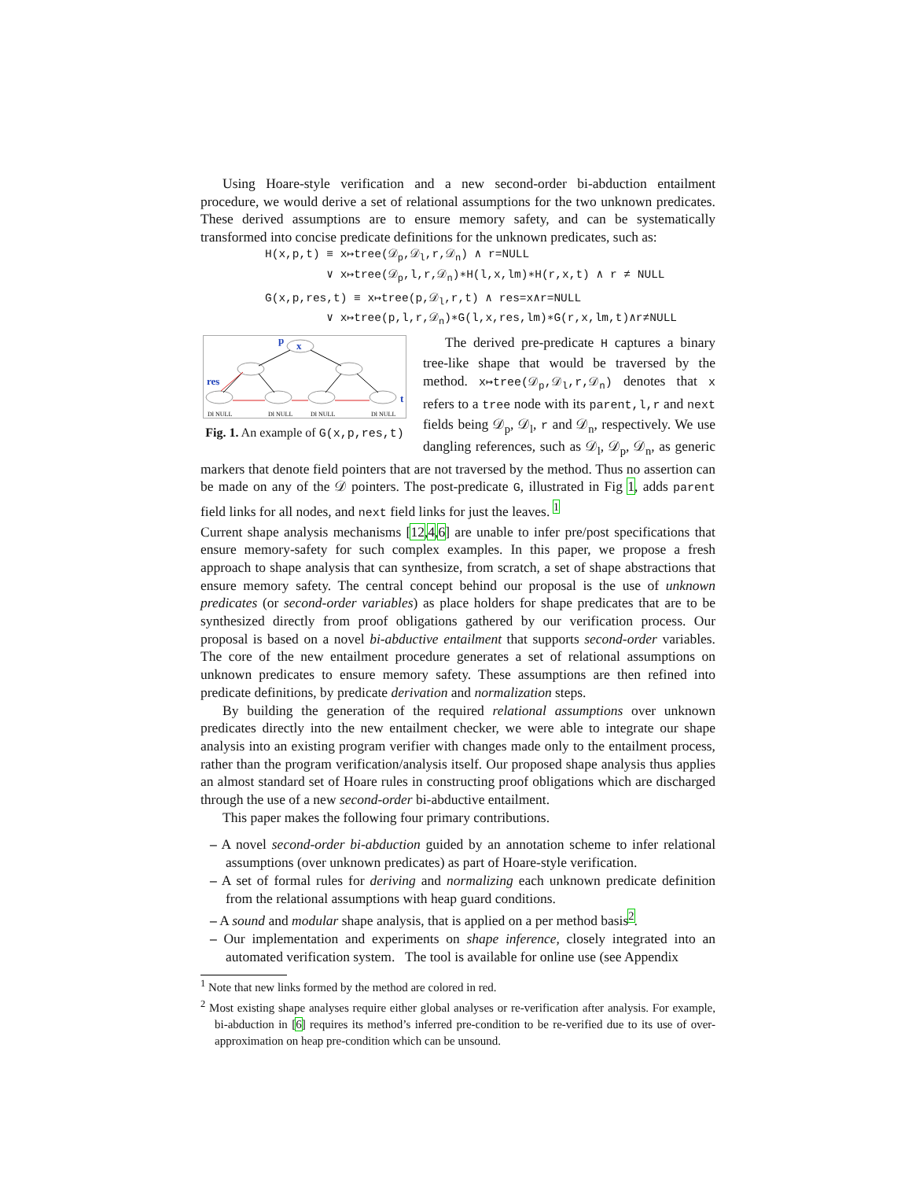Using Hoare-style verification and a new second-order bi-abduction entailment procedure, we would derive a set of relational assumptions for the two unknown predicates. These derived assumptions are to ensure memory safety, and can be systematically transformed into concise predicate definitions for the unknown predicates, such as:
H(x,p,t) ≡ x↦tree(𝒟<sub>p</sub>,𝒟<sub>l</sub>,r,𝒟<sub>n</sub>) ∧ r=NULL
∨ x↦tree(𝒟<sub>p</sub>,l,r,𝒟<sub>n</sub>)∗H(l,x,lm)∗H(r,x,t) ∧ r ≠ NULL
G(x,p,res,t) ≡ x↦tree(p,𝒟<sub>l</sub>,r,t) ∧ res=x∧r=NULL
∨ x↦tree(p,l,r,𝒟<sub>n</sub>)∗G(l,x,res,lm)∗G(r,x,lm,t)∧r≠NULL
p
x
res
t
Dl NULL
Dl NULL
Dl NULL
Dl NULL
Fig. 1. An example of G(x,p,res,t)
The derived pre-predicate H captures a binary tree-like shape that would be traversed by the method. x↦tree(𝒟<sub>p</sub>,𝒟<sub>l</sub>,r,𝒟<sub>n</sub>) denotes that x refers to a tree node with its parent,l,r and next fields being 𝒟<sub>p</sub>, 𝒟<sub>l</sub>, r and 𝒟<sub>n</sub>, respectively. We use dangling references, such as 𝒟<sub>l</sub>, 𝒟<sub>p</sub>, 𝒟<sub>n</sub>, as generic markers that denote field pointers that are not traversed by the method. Thus no assertion can be made on any of the 𝒟 pointers. The post-predicate G, illustrated in Fig 1, adds parent field links for all nodes, and next field links for just the leaves. <sup>1</sup>
Current shape analysis mechanisms [12,4,6] are unable to infer pre/post specifications that ensure memory-safety for such complex examples. In this paper, we propose a fresh approach to shape analysis that can synthesize, from scratch, a set of shape abstractions that ensure memory safety. The central concept behind our proposal is the use of unknown predicates (or second-order variables) as place holders for shape predicates that are to be synthesized directly from proof obligations gathered by our verification process. Our proposal is based on a novel bi-abductive entailment that supports second-order variables. The core of the new entailment procedure generates a set of relational assumptions on unknown predicates to ensure memory safety. These assumptions are then refined into predicate definitions, by predicate derivation and normalization steps.
By building the generation of the required relational assumptions over unknown predicates directly into the new entailment checker, we were able to integrate our shape analysis into an existing program verifier with changes made only to the entailment process, rather than the program verification/analysis itself. Our proposed shape analysis thus applies an almost standard set of Hoare rules in constructing proof obligations which are discharged through the use of a new second-order bi-abductive entailment.
This paper makes the following four primary contributions.
– A novel second-order bi-abduction guided by an annotation scheme to infer relational assumptions (over unknown predicates) as part of Hoare-style verification.
– A set of formal rules for deriving and normalizing each unknown predicate definition from the relational assumptions with heap guard conditions.
– A sound and modular shape analysis, that is applied on a per method basis<sup>2</sup>.
– Our implementation and experiments on shape inference, closely integrated into an automated verification system. The tool is available for online use (see Appendix
<sup>1</sup> Note that new links formed by the method are colored in red.
<sup>2</sup> Most existing shape analyses require either global analyses or re-verification after analysis. For example, bi-abduction in [6] requires its method’s inferred pre-condition to be re-verified due to its use of over-approximation on heap pre-condition which can be unsound.